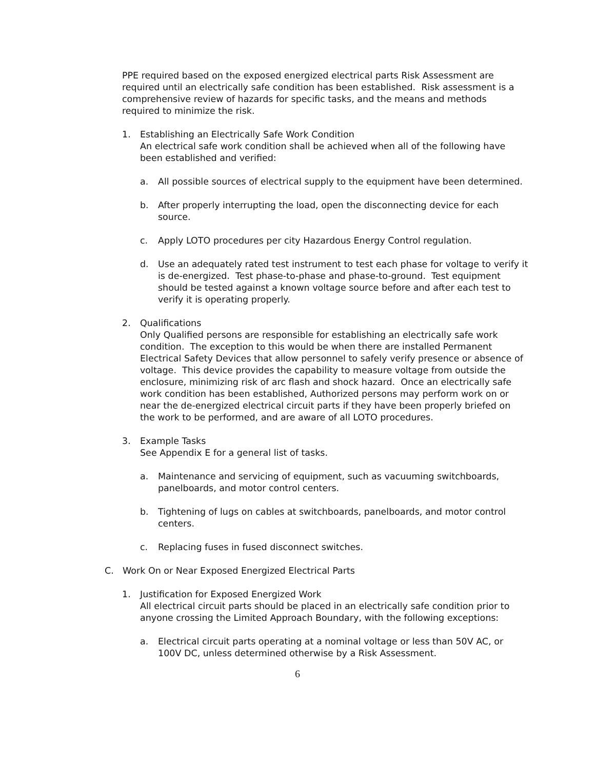PPE required based on the exposed energized electrical parts Risk Assessment are required until an electrically safe condition has been established. Risk assessment is a comprehensive review of hazards for specific tasks, and the means and methods required to minimize the risk.
1. Establishing an Electrically Safe Work Condition
An electrical safe work condition shall be achieved when all of the following have been established and verified:
a. All possible sources of electrical supply to the equipment have been determined.
b. After properly interrupting the load, open the disconnecting device for each source.
c. Apply LOTO procedures per city Hazardous Energy Control regulation.
d. Use an adequately rated test instrument to test each phase for voltage to verify it is de-energized. Test phase-to-phase and phase-to-ground. Test equipment should be tested against a known voltage source before and after each test to verify it is operating properly.
2. Qualifications
Only Qualified persons are responsible for establishing an electrically safe work condition. The exception to this would be when there are installed Permanent Electrical Safety Devices that allow personnel to safely verify presence or absence of voltage. This device provides the capability to measure voltage from outside the enclosure, minimizing risk of arc flash and shock hazard. Once an electrically safe work condition has been established, Authorized persons may perform work on or near the de-energized electrical circuit parts if they have been properly briefed on the work to be performed, and are aware of all LOTO procedures.
3. Example Tasks
See Appendix E for a general list of tasks.
a. Maintenance and servicing of equipment, such as vacuuming switchboards, panelboards, and motor control centers.
b. Tightening of lugs on cables at switchboards, panelboards, and motor control centers.
c. Replacing fuses in fused disconnect switches.
C. Work On or Near Exposed Energized Electrical Parts
1. Justification for Exposed Energized Work
All electrical circuit parts should be placed in an electrically safe condition prior to anyone crossing the Limited Approach Boundary, with the following exceptions:
a. Electrical circuit parts operating at a nominal voltage or less than 50V AC, or 100V DC, unless determined otherwise by a Risk Assessment.
6